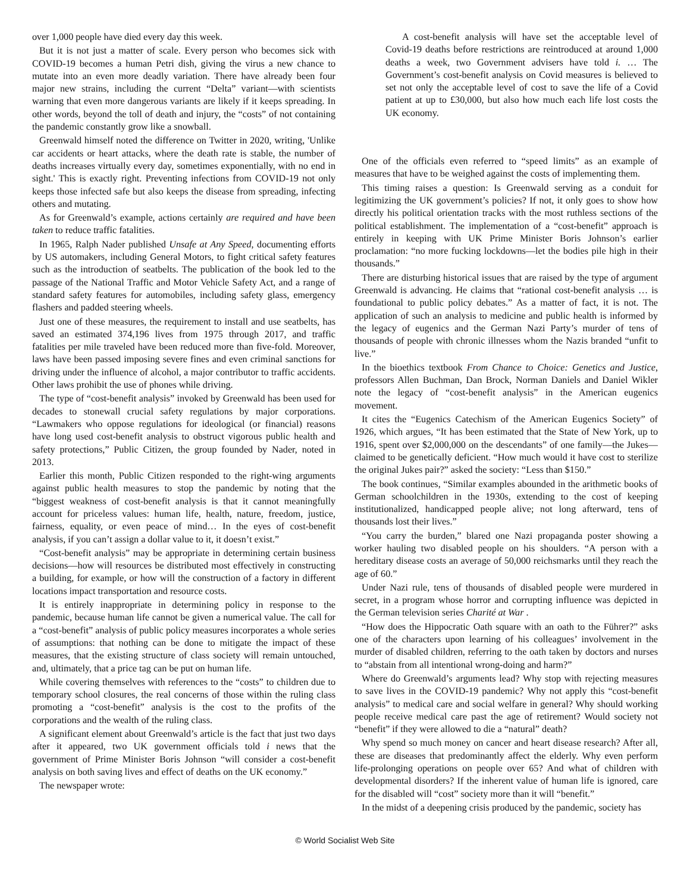over 1,000 people have died every day this week.
But it is not just a matter of scale. Every person who becomes sick with COVID-19 becomes a human Petri dish, giving the virus a new chance to mutate into an even more deadly variation. There have already been four major new strains, including the current “Delta” variant—with scientists warning that even more dangerous variants are likely if it keeps spreading. In other words, beyond the toll of death and injury, the “costs” of not containing the pandemic constantly grow like a snowball.
Greenwald himself noted the difference on Twitter in 2020, writing, 'Unlike car accidents or heart attacks, where the death rate is stable, the number of deaths increases virtually every day, sometimes exponentially, with no end in sight.' This is exactly right. Preventing infections from COVID-19 not only keeps those infected safe but also keeps the disease from spreading, infecting others and mutating.
As for Greenwald’s example, actions certainly are required and have been taken to reduce traffic fatalities.
In 1965, Ralph Nader published Unsafe at Any Speed, documenting efforts by US automakers, including General Motors, to fight critical safety features such as the introduction of seatbelts. The publication of the book led to the passage of the National Traffic and Motor Vehicle Safety Act, and a range of standard safety features for automobiles, including safety glass, emergency flashers and padded steering wheels.
Just one of these measures, the requirement to install and use seatbelts, has saved an estimated 374,196 lives from 1975 through 2017, and traffic fatalities per mile traveled have been reduced more than five-fold. Moreover, laws have been passed imposing severe fines and even criminal sanctions for driving under the influence of alcohol, a major contributor to traffic accidents. Other laws prohibit the use of phones while driving.
The type of “cost-benefit analysis” invoked by Greenwald has been used for decades to stonewall crucial safety regulations by major corporations. “Lawmakers who oppose regulations for ideological (or financial) reasons have long used cost-benefit analysis to obstruct vigorous public health and safety protections,” Public Citizen, the group founded by Nader, noted in 2013.
Earlier this month, Public Citizen responded to the right-wing arguments against public health measures to stop the pandemic by noting that the “biggest weakness of cost-benefit analysis is that it cannot meaningfully account for priceless values: human life, health, nature, freedom, justice, fairness, equality, or even peace of mind… In the eyes of cost-benefit analysis, if you can’t assign a dollar value to it, it doesn’t exist.”
“Cost-benefit analysis” may be appropriate in determining certain business decisions—how will resources be distributed most effectively in constructing a building, for example, or how will the construction of a factory in different locations impact transportation and resource costs.
It is entirely inappropriate in determining policy in response to the pandemic, because human life cannot be given a numerical value. The call for a “cost-benefit” analysis of public policy measures incorporates a whole series of assumptions: that nothing can be done to mitigate the impact of these measures, that the existing structure of class society will remain untouched, and, ultimately, that a price tag can be put on human life.
While covering themselves with references to the “costs” to children due to temporary school closures, the real concerns of those within the ruling class promoting a “cost-benefit” analysis is the cost to the profits of the corporations and the wealth of the ruling class.
A significant element about Greenwald’s article is the fact that just two days after it appeared, two UK government officials told i news that the government of Prime Minister Boris Johnson “will consider a cost-benefit analysis on both saving lives and effect of deaths on the UK economy.”
The newspaper wrote:
A cost-benefit analysis will have set the acceptable level of Covid-19 deaths before restrictions are reintroduced at around 1,000 deaths a week, two Government advisers have told i. … The Government’s cost-benefit analysis on Covid measures is believed to set not only the acceptable level of cost to save the life of a Covid patient at up to £30,000, but also how much each life lost costs the UK economy.
One of the officials even referred to “speed limits” as an example of measures that have to be weighed against the costs of implementing them.
This timing raises a question: Is Greenwald serving as a conduit for legitimizing the UK government’s policies? If not, it only goes to show how directly his political orientation tracks with the most ruthless sections of the political establishment. The implementation of a “cost-benefit” approach is entirely in keeping with UK Prime Minister Boris Johnson’s earlier proclamation: “no more fucking lockdowns—let the bodies pile high in their thousands.”
There are disturbing historical issues that are raised by the type of argument Greenwald is advancing. He claims that “rational cost-benefit analysis … is foundational to public policy debates.” As a matter of fact, it is not. The application of such an analysis to medicine and public health is informed by the legacy of eugenics and the German Nazi Party’s murder of tens of thousands of people with chronic illnesses whom the Nazis branded “unfit to live.”
In the bioethics textbook From Chance to Choice: Genetics and Justice, professors Allen Buchman, Dan Brock, Norman Daniels and Daniel Wikler note the legacy of “cost-benefit analysis” in the American eugenics movement.
It cites the “Eugenics Catechism of the American Eugenics Society” of 1926, which argues, “It has been estimated that the State of New York, up to 1916, spent over $2,000,000 on the descendants” of one family—the Jukes—claimed to be genetically deficient. “How much would it have cost to sterilize the original Jukes pair?” asked the society: “Less than $150.”
The book continues, “Similar examples abounded in the arithmetic books of German schoolchildren in the 1930s, extending to the cost of keeping institutionalized, handicapped people alive; not long afterward, tens of thousands lost their lives.”
“You carry the burden,” blared one Nazi propaganda poster showing a worker hauling two disabled people on his shoulders. “A person with a hereditary disease costs an average of 50,000 reichsmarks until they reach the age of 60.”
Under Nazi rule, tens of thousands of disabled people were murdered in secret, in a program whose horror and corrupting influence was depicted in the German television series Charité at War .
“How does the Hippocratic Oath square with an oath to the Führer?” asks one of the characters upon learning of his colleagues’ involvement in the murder of disabled children, referring to the oath taken by doctors and nurses to “abstain from all intentional wrong-doing and harm?”
Where do Greenwald’s arguments lead? Why stop with rejecting measures to save lives in the COVID-19 pandemic? Why not apply this “cost-benefit analysis” to medical care and social welfare in general? Why should working people receive medical care past the age of retirement? Would society not “benefit” if they were allowed to die a “natural” death?
Why spend so much money on cancer and heart disease research? After all, these are diseases that predominantly affect the elderly. Why even perform life-prolonging operations on people over 65? And what of children with developmental disorders? If the inherent value of human life is ignored, care for the disabled will “cost” society more than it will “benefit.”
In the midst of a deepening crisis produced by the pandemic, society has
© World Socialist Web Site